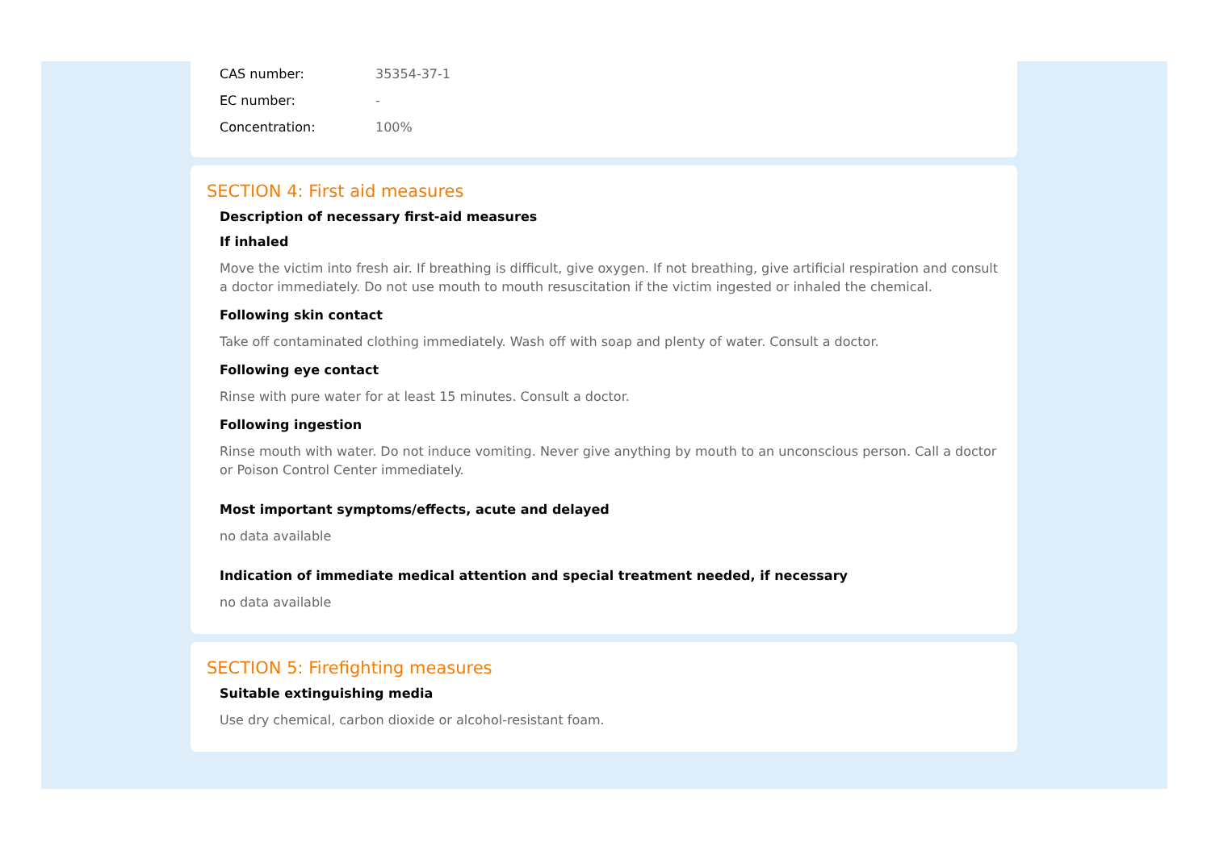CAS number: 35354-37-1
EC number: -
Concentration: 100%
SECTION 4: First aid measures
Description of necessary first-aid measures
If inhaled
Move the victim into fresh air. If breathing is difficult, give oxygen. If not breathing, give artificial respiration and consult a doctor immediately. Do not use mouth to mouth resuscitation if the victim ingested or inhaled the chemical.
Following skin contact
Take off contaminated clothing immediately. Wash off with soap and plenty of water. Consult a doctor.
Following eye contact
Rinse with pure water for at least 15 minutes. Consult a doctor.
Following ingestion
Rinse mouth with water. Do not induce vomiting. Never give anything by mouth to an unconscious person. Call a doctor or Poison Control Center immediately.
Most important symptoms/effects, acute and delayed
no data available
Indication of immediate medical attention and special treatment needed, if necessary
no data available
SECTION 5: Firefighting measures
Suitable extinguishing media
Use dry chemical, carbon dioxide or alcohol-resistant foam.